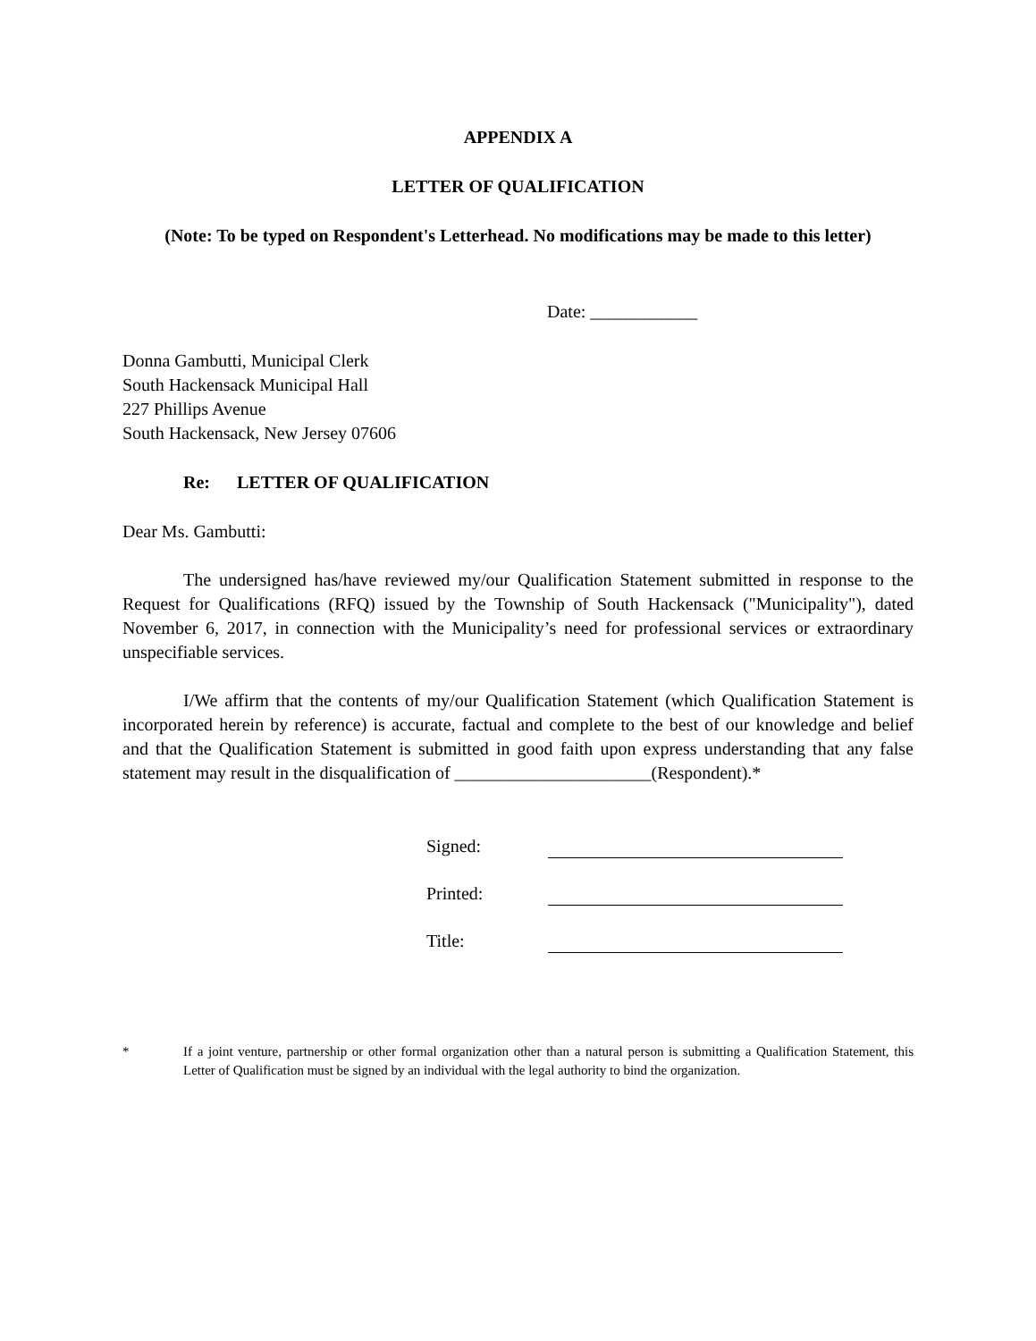APPENDIX A
LETTER OF QUALIFICATION
(Note: To be typed on Respondent's Letterhead. No modifications may be made to this letter)
Date: ____________
Donna Gambutti, Municipal Clerk
South Hackensack Municipal Hall
227 Phillips Avenue
South Hackensack, New Jersey 07606
Re: LETTER OF QUALIFICATION
Dear Ms. Gambutti:
The undersigned has/have reviewed my/our Qualification Statement submitted in response to the Request for Qualifications (RFQ) issued by the Township of South Hackensack ("Municipality"), dated November 6, 2017, in connection with the Municipality’s need for professional services or extraordinary unspecifiable services.
I/We affirm that the contents of my/our Qualification Statement (which Qualification Statement is incorporated herein by reference) is accurate, factual and complete to the best of our knowledge and belief and that the Qualification Statement is submitted in good faith upon express understanding that any false statement may result in the disqualification of ______________________(Respondent).*
Signed:
Printed:
Title:
* If a joint venture, partnership or other formal organization other than a natural person is submitting a Qualification Statement, this Letter of Qualification must be signed by an individual with the legal authority to bind the organization.